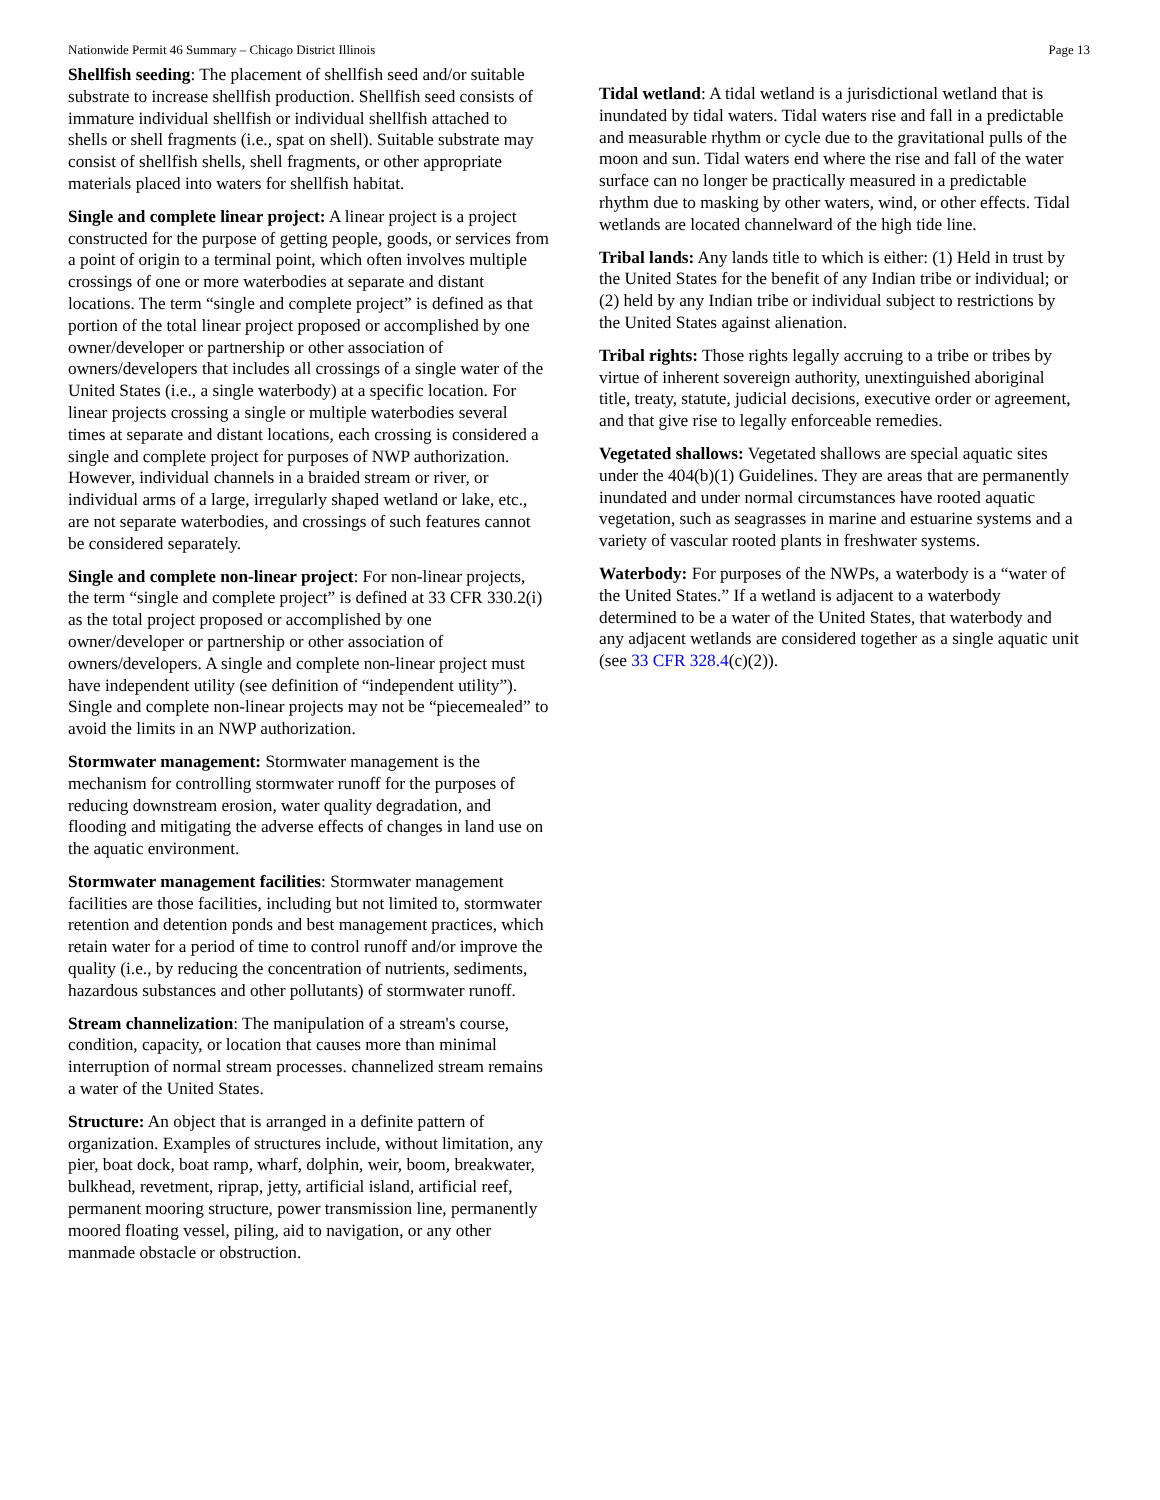Nationwide Permit 46 Summary – Chicago District Illinois Page 13
Shellfish seeding: The placement of shellfish seed and/or suitable substrate to increase shellfish production. Shellfish seed consists of immature individual shellfish or individual shellfish attached to shells or shell fragments (i.e., spat on shell). Suitable substrate may consist of shellfish shells, shell fragments, or other appropriate materials placed into waters for shellfish habitat.
Single and complete linear project: A linear project is a project constructed for the purpose of getting people, goods, or services from a point of origin to a terminal point, which often involves multiple crossings of one or more waterbodies at separate and distant locations. The term “single and complete project” is defined as that portion of the total linear project proposed or accomplished by one owner/developer or partnership or other association of owners/developers that includes all crossings of a single water of the United States (i.e., a single waterbody) at a specific location. For linear projects crossing a single or multiple waterbodies several times at separate and distant locations, each crossing is considered a single and complete project for purposes of NWP authorization. However, individual channels in a braided stream or river, or individual arms of a large, irregularly shaped wetland or lake, etc., are not separate waterbodies, and crossings of such features cannot be considered separately.
Single and complete non-linear project: For non-linear projects, the term “single and complete project” is defined at 33 CFR 330.2(i) as the total project proposed or accomplished by one owner/developer or partnership or other association of owners/developers. A single and complete non-linear project must have independent utility (see definition of “independent utility”). Single and complete non-linear projects may not be “piecemealed” to avoid the limits in an NWP authorization.
Stormwater management: Stormwater management is the mechanism for controlling stormwater runoff for the purposes of reducing downstream erosion, water quality degradation, and flooding and mitigating the adverse effects of changes in land use on the aquatic environment.
Stormwater management facilities: Stormwater management facilities are those facilities, including but not limited to, stormwater retention and detention ponds and best management practices, which retain water for a period of time to control runoff and/or improve the quality (i.e., by reducing the concentration of nutrients, sediments, hazardous substances and other pollutants) of stormwater runoff.
Stream channelization: The manipulation of a stream's course, condition, capacity, or location that causes more than minimal interruption of normal stream processes. channelized stream remains a water of the United States.
Structure: An object that is arranged in a definite pattern of organization. Examples of structures include, without limitation, any pier, boat dock, boat ramp, wharf, dolphin, weir, boom, breakwater, bulkhead, revetment, riprap, jetty, artificial island, artificial reef, permanent mooring structure, power transmission line, permanently moored floating vessel, piling, aid to navigation, or any other manmade obstacle or obstruction.
Tidal wetland: A tidal wetland is a jurisdictional wetland that is inundated by tidal waters. Tidal waters rise and fall in a predictable and measurable rhythm or cycle due to the gravitational pulls of the moon and sun. Tidal waters end where the rise and fall of the water surface can no longer be practically measured in a predictable rhythm due to masking by other waters, wind, or other effects. Tidal wetlands are located channelward of the high tide line.
Tribal lands: Any lands title to which is either: (1) Held in trust by the United States for the benefit of any Indian tribe or individual; or (2) held by any Indian tribe or individual subject to restrictions by the United States against alienation.
Tribal rights: Those rights legally accruing to a tribe or tribes by virtue of inherent sovereign authority, unextinguished aboriginal title, treaty, statute, judicial decisions, executive order or agreement, and that give rise to legally enforceable remedies.
Vegetated shallows: Vegetated shallows are special aquatic sites under the 404(b)(1) Guidelines. They are areas that are permanently inundated and under normal circumstances have rooted aquatic vegetation, such as seagrasses in marine and estuarine systems and a variety of vascular rooted plants in freshwater systems.
Waterbody: For purposes of the NWPs, a waterbody is a “water of the United States.” If a wetland is adjacent to a waterbody determined to be a water of the United States, that waterbody and any adjacent wetlands are considered together as a single aquatic unit (see 33 CFR 328.4(c)(2)).